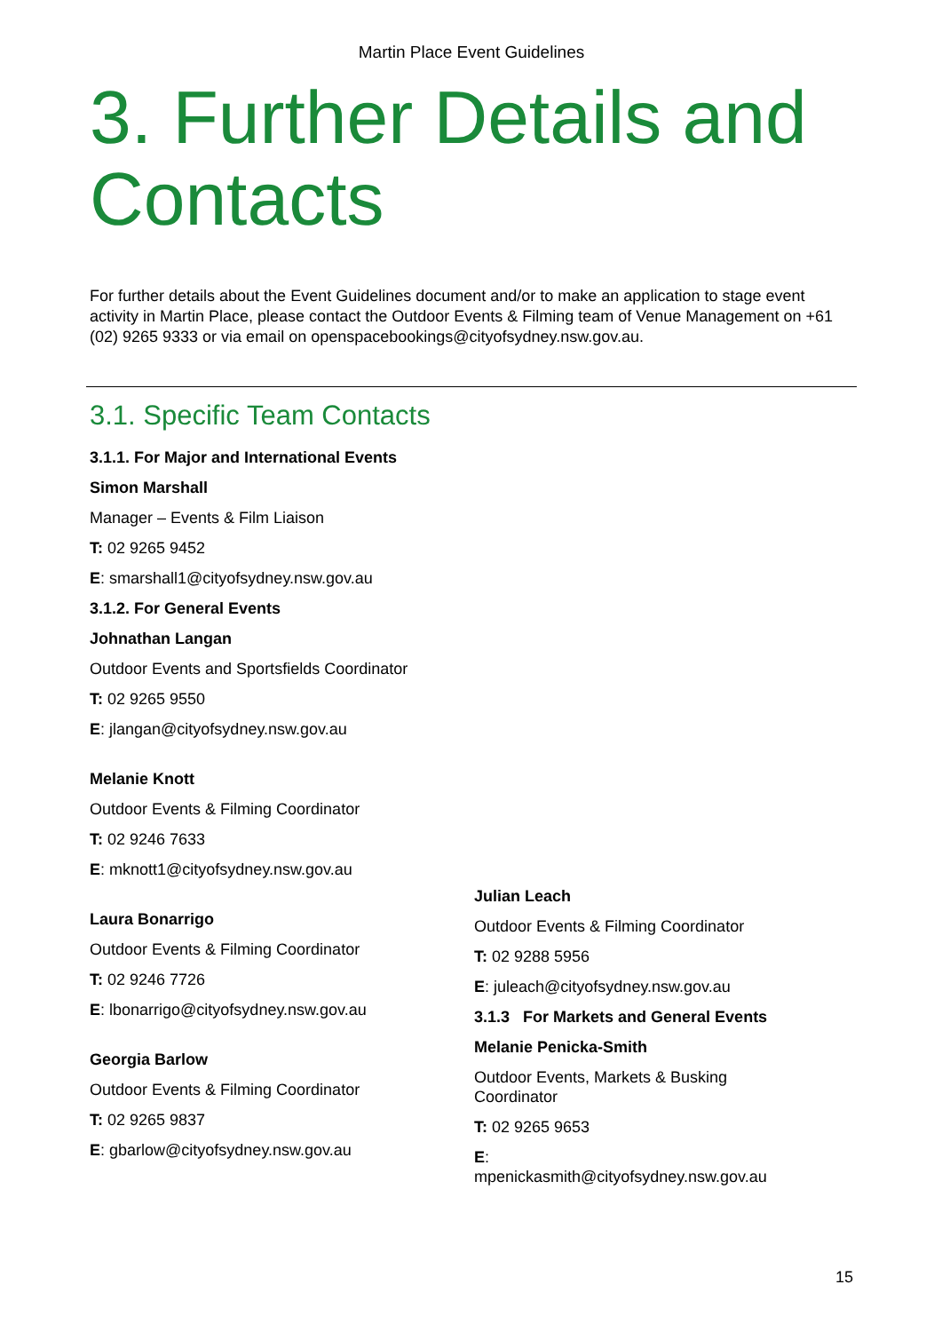Martin Place Event Guidelines
3. Further Details and Contacts
For further details about the Event Guidelines document and/or to make an application to stage event activity in Martin Place, please contact the Outdoor Events & Filming team of Venue Management on +61 (02) 9265 9333 or via email on openspacebookings@cityofsydney.nsw.gov.au.
3.1. Specific Team Contacts
3.1.1. For Major and International Events
Simon Marshall
Manager – Events & Film Liaison
T: 02 9265 9452
E: smarshall1@cityofsydney.nsw.gov.au
3.1.2. For General Events
Johnathan Langan
Outdoor Events and Sportsfields Coordinator
T: 02 9265 9550
E: jlangan@cityofsydney.nsw.gov.au
Melanie Knott
Outdoor Events & Filming Coordinator
T: 02 9246 7633
E: mknott1@cityofsydney.nsw.gov.au
Laura Bonarrigo
Outdoor Events & Filming Coordinator
T: 02 9246 7726
E: lbonarrigo@cityofsydney.nsw.gov.au
Georgia Barlow
Outdoor Events & Filming Coordinator
T: 02 9265 9837
E: gbarlow@cityofsydney.nsw.gov.au
Julian Leach
Outdoor Events & Filming Coordinator
T: 02 9288 5956
E: juleach@cityofsydney.nsw.gov.au
3.1.3 For Markets and General Events
Melanie Penicka-Smith
Outdoor Events, Markets & Busking Coordinator
T: 02 9265 9653
E:
mpenickasmith@cityofsydney.nsw.gov.au
15